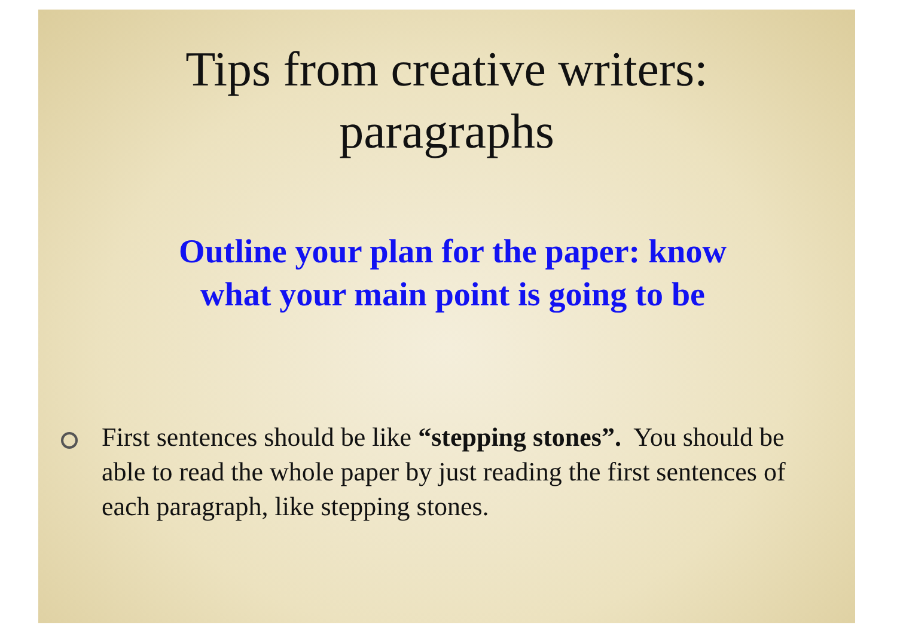Tips from creative writers:
paragraphs
Outline your plan for the paper: know
what your main point is going to be
First sentences should be like “stepping stones”. You should be able to read the whole paper by just reading the first sentences of each paragraph, like stepping stones.